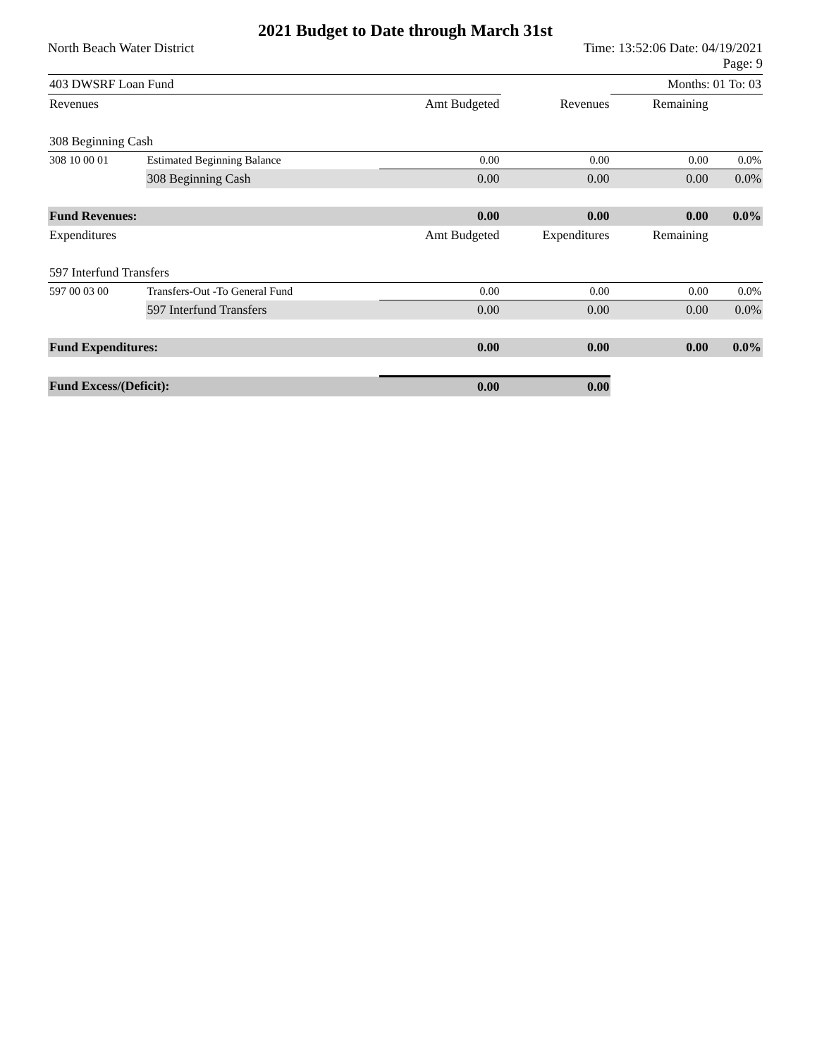2021 Budget to Date through March 31st
North Beach Water District Time: 13:52:06 Date: 04/19/2021
Page: 9
| 403 DWSRF Loan Fund | | | | Months: 01 To: 03 | |
| Revenues | | Amt Budgeted | Revenues | Remaining | |
| 308 Beginning Cash | | | | | |
| 308 10 00 01 | Estimated Beginning Balance | 0.00 | 0.00 | 0.00 | 0.0% |
| | 308 Beginning Cash | 0.00 | 0.00 | 0.00 | 0.0% |
| Fund Revenues: | | 0.00 | 0.00 | 0.00 | 0.0% |
| Expenditures | | Amt Budgeted | Expenditures | Remaining | |
| 597 Interfund Transfers | | | | | |
| 597 00 03 00 | Transfers-Out -To General Fund | 0.00 | 0.00 | 0.00 | 0.0% |
| | 597 Interfund Transfers | 0.00 | 0.00 | 0.00 | 0.0% |
| Fund Expenditures: | | 0.00 | 0.00 | 0.00 | 0.0% |
| Fund Excess/(Deficit): | | 0.00 | 0.00 | | |